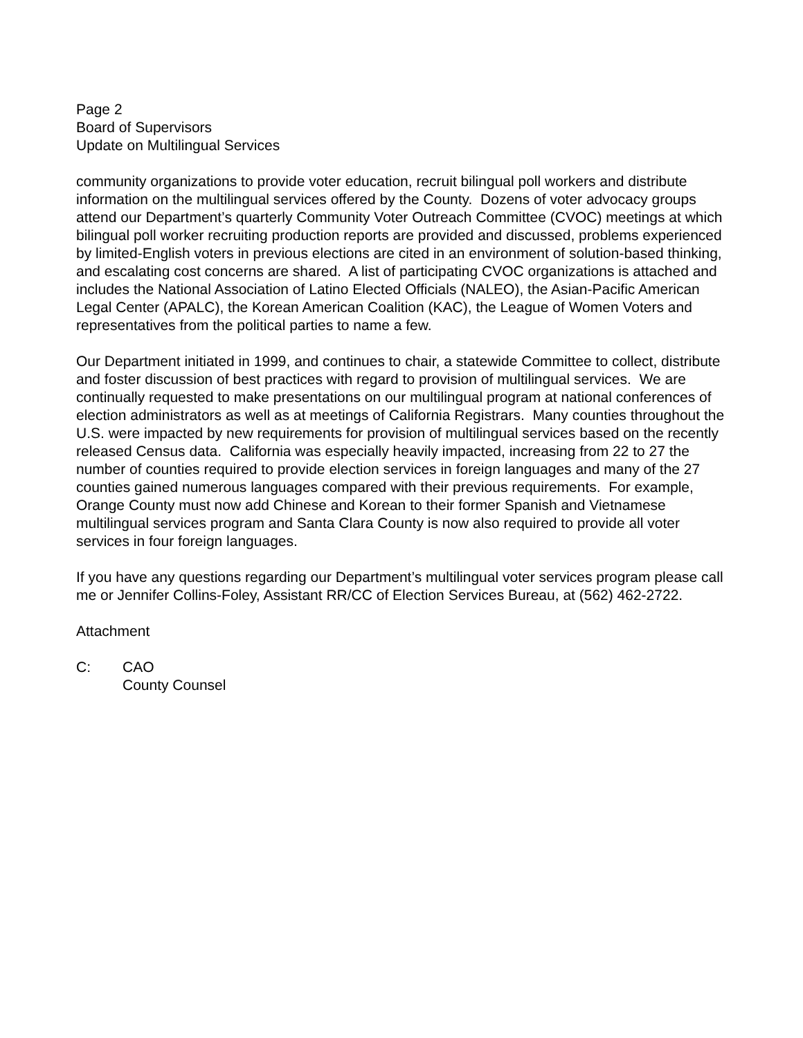Page 2
Board of Supervisors
Update on Multilingual Services
community organizations to provide voter education, recruit bilingual poll workers and distribute information on the multilingual services offered by the County. Dozens of voter advocacy groups attend our Department’s quarterly Community Voter Outreach Committee (CVOC) meetings at which bilingual poll worker recruiting production reports are provided and discussed, problems experienced by limited-English voters in previous elections are cited in an environment of solution-based thinking, and escalating cost concerns are shared. A list of participating CVOC organizations is attached and includes the National Association of Latino Elected Officials (NALEO), the Asian-Pacific American Legal Center (APALC), the Korean American Coalition (KAC), the League of Women Voters and representatives from the political parties to name a few.
Our Department initiated in 1999, and continues to chair, a statewide Committee to collect, distribute and foster discussion of best practices with regard to provision of multilingual services. We are continually requested to make presentations on our multilingual program at national conferences of election administrators as well as at meetings of California Registrars. Many counties throughout the U.S. were impacted by new requirements for provision of multilingual services based on the recently released Census data. California was especially heavily impacted, increasing from 22 to 27 the number of counties required to provide election services in foreign languages and many of the 27 counties gained numerous languages compared with their previous requirements. For example, Orange County must now add Chinese and Korean to their former Spanish and Vietnamese multilingual services program and Santa Clara County is now also required to provide all voter services in four foreign languages.
If you have any questions regarding our Department’s multilingual voter services program please call me or Jennifer Collins-Foley, Assistant RR/CC of Election Services Bureau, at (562) 462-2722.
Attachment
C: CAO
County Counsel